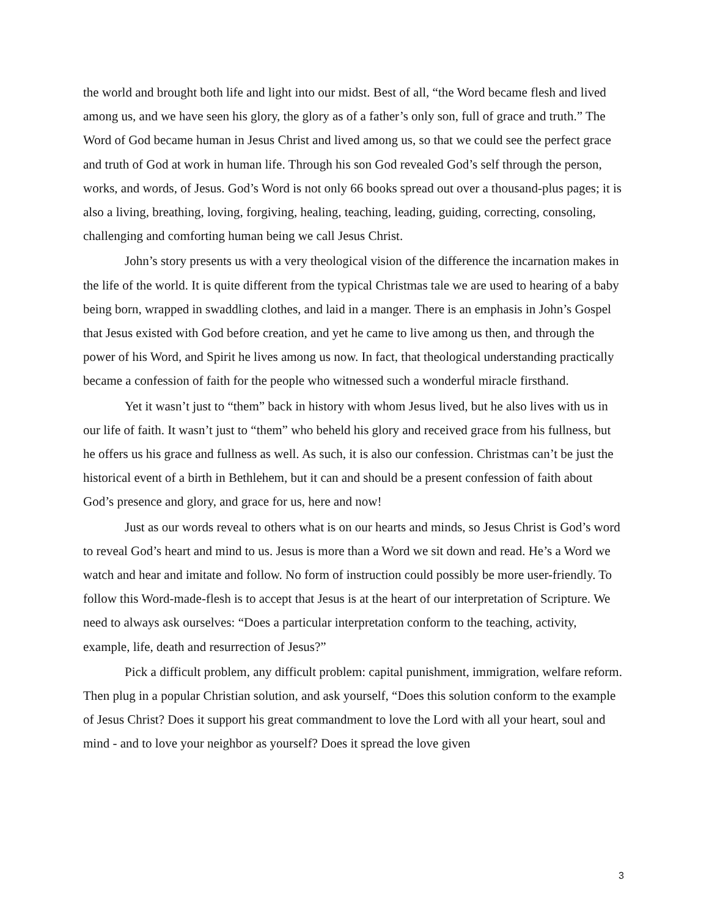the world and brought both life and light into our midst. Best of all, “the Word became flesh and lived among us, and we have seen his glory, the glory as of a father’s only son, full of grace and truth.” The Word of God became human in Jesus Christ and lived among us, so that we could see the perfect grace and truth of God at work in human life. Through his son God revealed God’s self through the person, works, and words, of Jesus. God’s Word is not only 66 books spread out over a thousand-plus pages; it is also a living, breathing, loving, forgiving, healing, teaching, leading, guiding, correcting, consoling, challenging and comforting human being we call Jesus Christ.
John’s story presents us with a very theological vision of the difference the incarnation makes in the life of the world. It is quite different from the typical Christmas tale we are used to hearing of a baby being born, wrapped in swaddling clothes, and laid in a manger. There is an emphasis in John’s Gospel that Jesus existed with God before creation, and yet he came to live among us then, and through the power of his Word, and Spirit he lives among us now. In fact, that theological understanding practically became a confession of faith for the people who witnessed such a wonderful miracle firsthand.
Yet it wasn’t just to “them” back in history with whom Jesus lived, but he also lives with us in our life of faith. It wasn’t just to “them” who beheld his glory and received grace from his fullness, but he offers us his grace and fullness as well. As such, it is also our confession. Christmas can’t be just the historical event of a birth in Bethlehem, but it can and should be a present confession of faith about God’s presence and glory, and grace for us, here and now!
Just as our words reveal to others what is on our hearts and minds, so Jesus Christ is God’s word to reveal God’s heart and mind to us. Jesus is more than a Word we sit down and read. He’s a Word we watch and hear and imitate and follow. No form of instruction could possibly be more user-friendly. To follow this Word-made-flesh is to accept that Jesus is at the heart of our interpretation of Scripture. We need to always ask ourselves: “Does a particular interpretation conform to the teaching, activity, example, life, death and resurrection of Jesus?”
Pick a difficult problem, any difficult problem: capital punishment, immigration, welfare reform. Then plug in a popular Christian solution, and ask yourself, “Does this solution conform to the example of Jesus Christ? Does it support his great commandment to love the Lord with all your heart, soul and mind - and to love your neighbor as yourself? Does it spread the love given
3